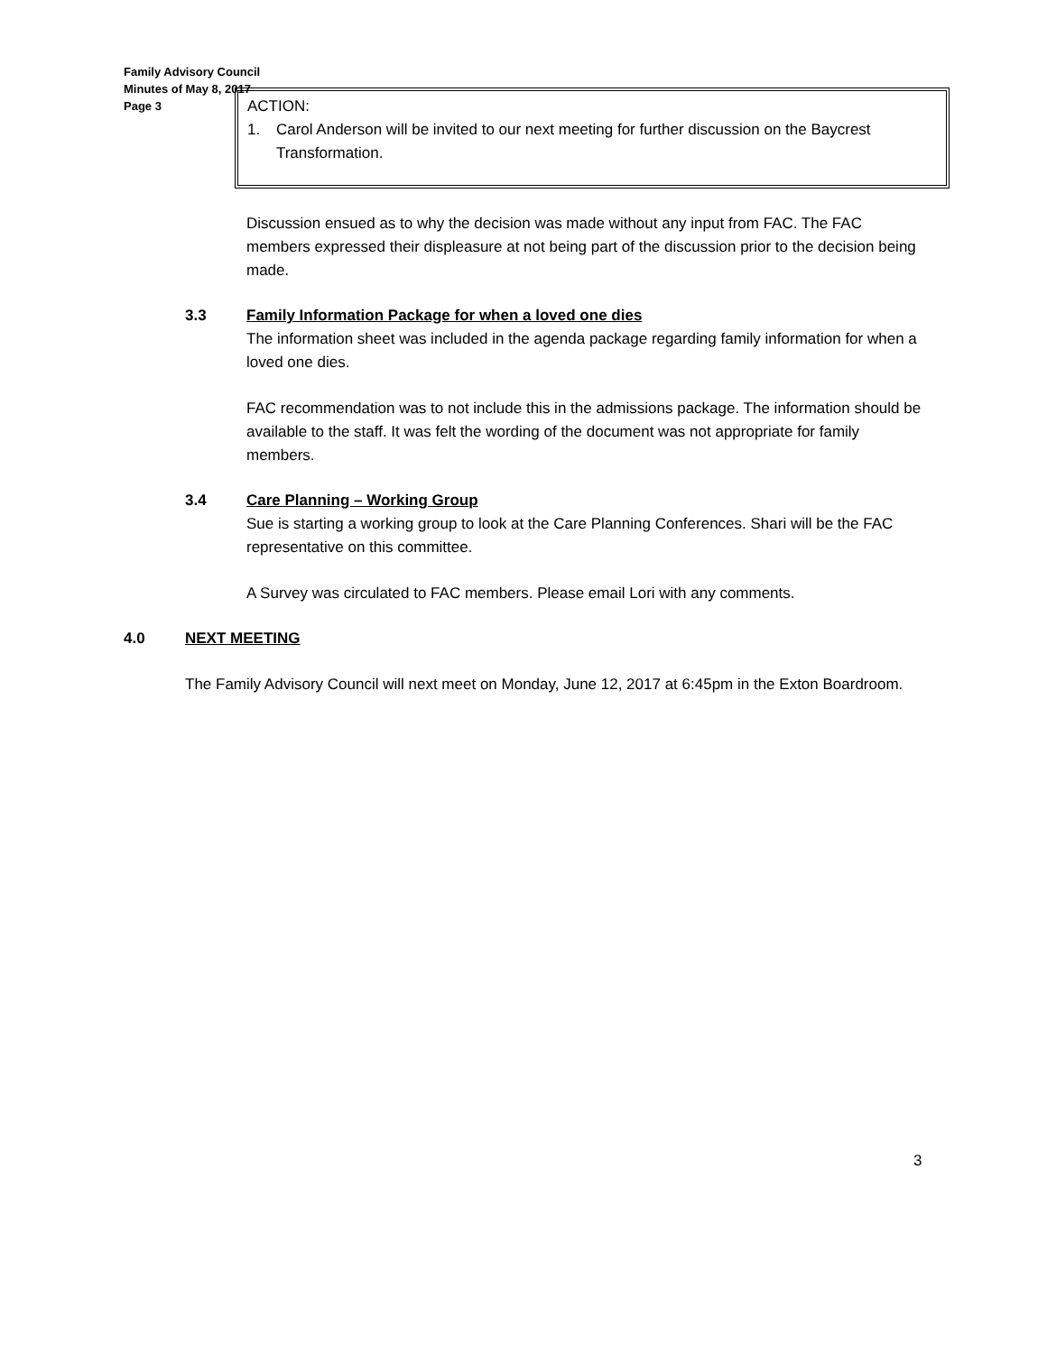Family Advisory Council
Minutes of May 8, 2017
Page 3
ACTION:
1. Carol Anderson will be invited to our next meeting for further discussion on the Baycrest Transformation.
Discussion ensued as to why the decision was made without any input from FAC. The FAC members expressed their displeasure at not being part of the discussion prior to the decision being made.
3.3 Family Information Package for when a loved one dies
The information sheet was included in the agenda package regarding family information for when a loved one dies.
FAC recommendation was to not include this in the admissions package. The information should be available to the staff. It was felt the wording of the document was not appropriate for family members.
3.4 Care Planning – Working Group
Sue is starting a working group to look at the Care Planning Conferences. Shari will be the FAC representative on this committee.
A Survey was circulated to FAC members. Please email Lori with any comments.
4.0 NEXT MEETING
The Family Advisory Council will next meet on Monday, June 12, 2017 at 6:45pm in the Exton Boardroom.
3